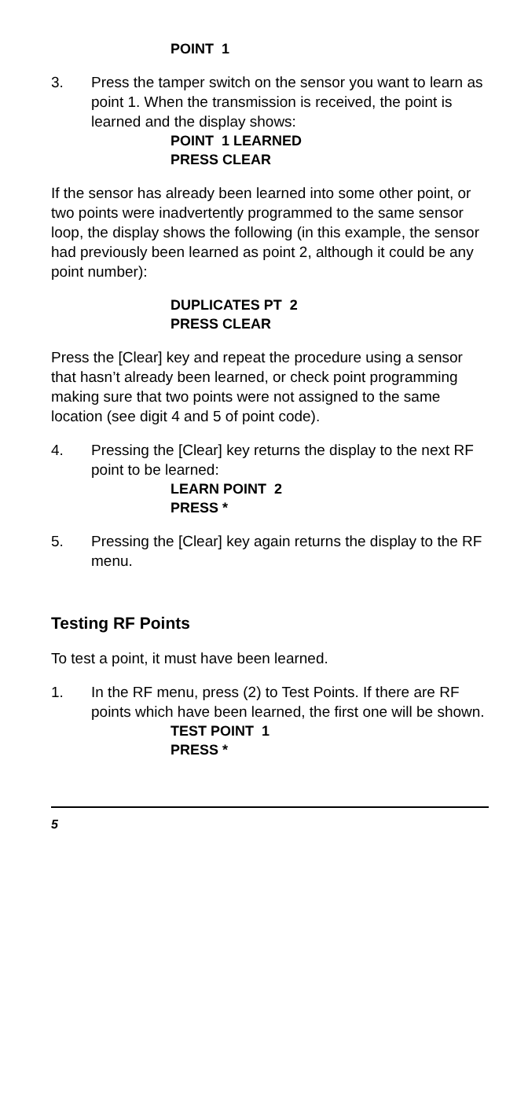POINT 1
3. Press the tamper switch on the sensor you want to learn as point 1. When the transmission is received, the point is learned and the display shows:
POINT 1 LEARNED
PRESS CLEAR
If the sensor has already been learned into some other point, or two points were inadvertently programmed to the same sensor loop, the display shows the following (in this example, the sensor had previously been learned as point 2, although it could be any point number):
DUPLICATES PT 2
PRESS CLEAR
Press the [Clear] key and repeat the procedure using a sensor that hasn’t already been learned, or check point programming making sure that two points were not assigned to the same location (see digit 4 and 5 of point code).
4. Pressing the [Clear] key returns the display to the next RF point to be learned:
LEARN POINT 2
PRESS *
5. Pressing the [Clear] key again returns the display to the RF menu.
Testing RF Points
To test a point, it must have been learned.
1. In the RF menu, press (2) to Test Points. If there are RF points which have been learned, the first one will be shown.
TEST POINT 1
PRESS *
5